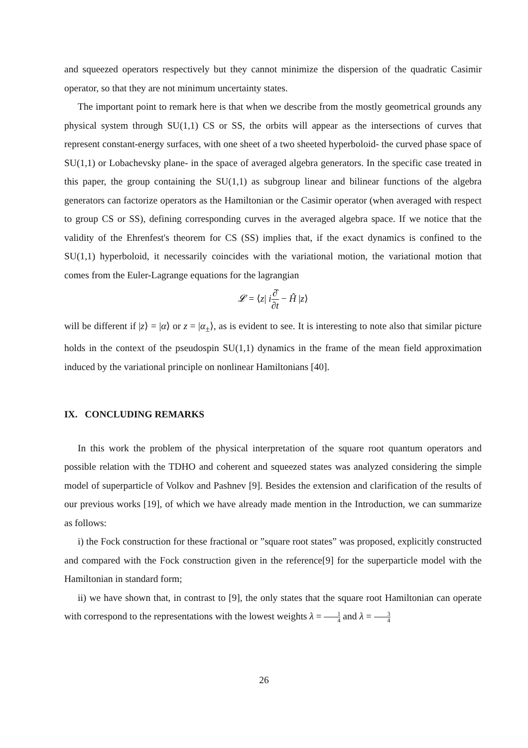and squeezed operators respectively but they cannot minimize the dispersion of the quadratic Casimir operator, so that they are not minimum uncertainty states.
The important point to remark here is that when we describe from the mostly geometrical grounds any physical system through SU(1,1) CS or SS, the orbits will appear as the intersections of curves that represent constant-energy surfaces, with one sheet of a two sheeted hyperboloid- the curved phase space of SU(1,1) or Lobachevsky plane- in the space of averaged algebra generators. In the specific case treated in this paper, the group containing the SU(1,1) as subgroup linear and bilinear functions of the algebra generators can factorize operators as the Hamiltonian or the Casimir operator (when averaged with respect to group CS or SS), defining corresponding curves in the averaged algebra space. If we notice that the validity of the Ehrenfest's theorem for CS (SS) implies that, if the exact dynamics is confined to the SU(1,1) hyperboloid, it necessarily coincides with the variational motion, the variational motion that comes from the Euler-Lagrange equations for the lagrangian
𝓛 = ⟨z| i∂̂ ∂t − Ĥ |z⟩
will be different if |z⟩ = |α⟩ or z = |α<sub>±</sub>⟩, as is evident to see. It is interesting to note also that similar picture holds in the context of the pseudospin SU(1,1) dynamics in the frame of the mean field approximation induced by the variational principle on nonlinear Hamiltonians [40].
IX. CONCLUDING REMARKS
In this work the problem of the physical interpretation of the square root quantum operators and possible relation with the TDHO and coherent and squeezed states was analyzed considering the simple model of superparticle of Volkov and Pashnev [9]. Besides the extension and clarification of the results of our previous works [19], of which we have already made mention in the Introduction, we can summarize as follows:
i) the Fock construction for these fractional or ”square root states” was proposed, explicitly constructed and compared with the Fock construction given in the reference[9] for the superparticle model with the Hamiltonian in standard form;
ii) we have shown that, in contrast to [9], the only states that the square root Hamiltonian can operate with correspond to the representations with the lowest weights λ = 1 4 and λ = 3 4
26